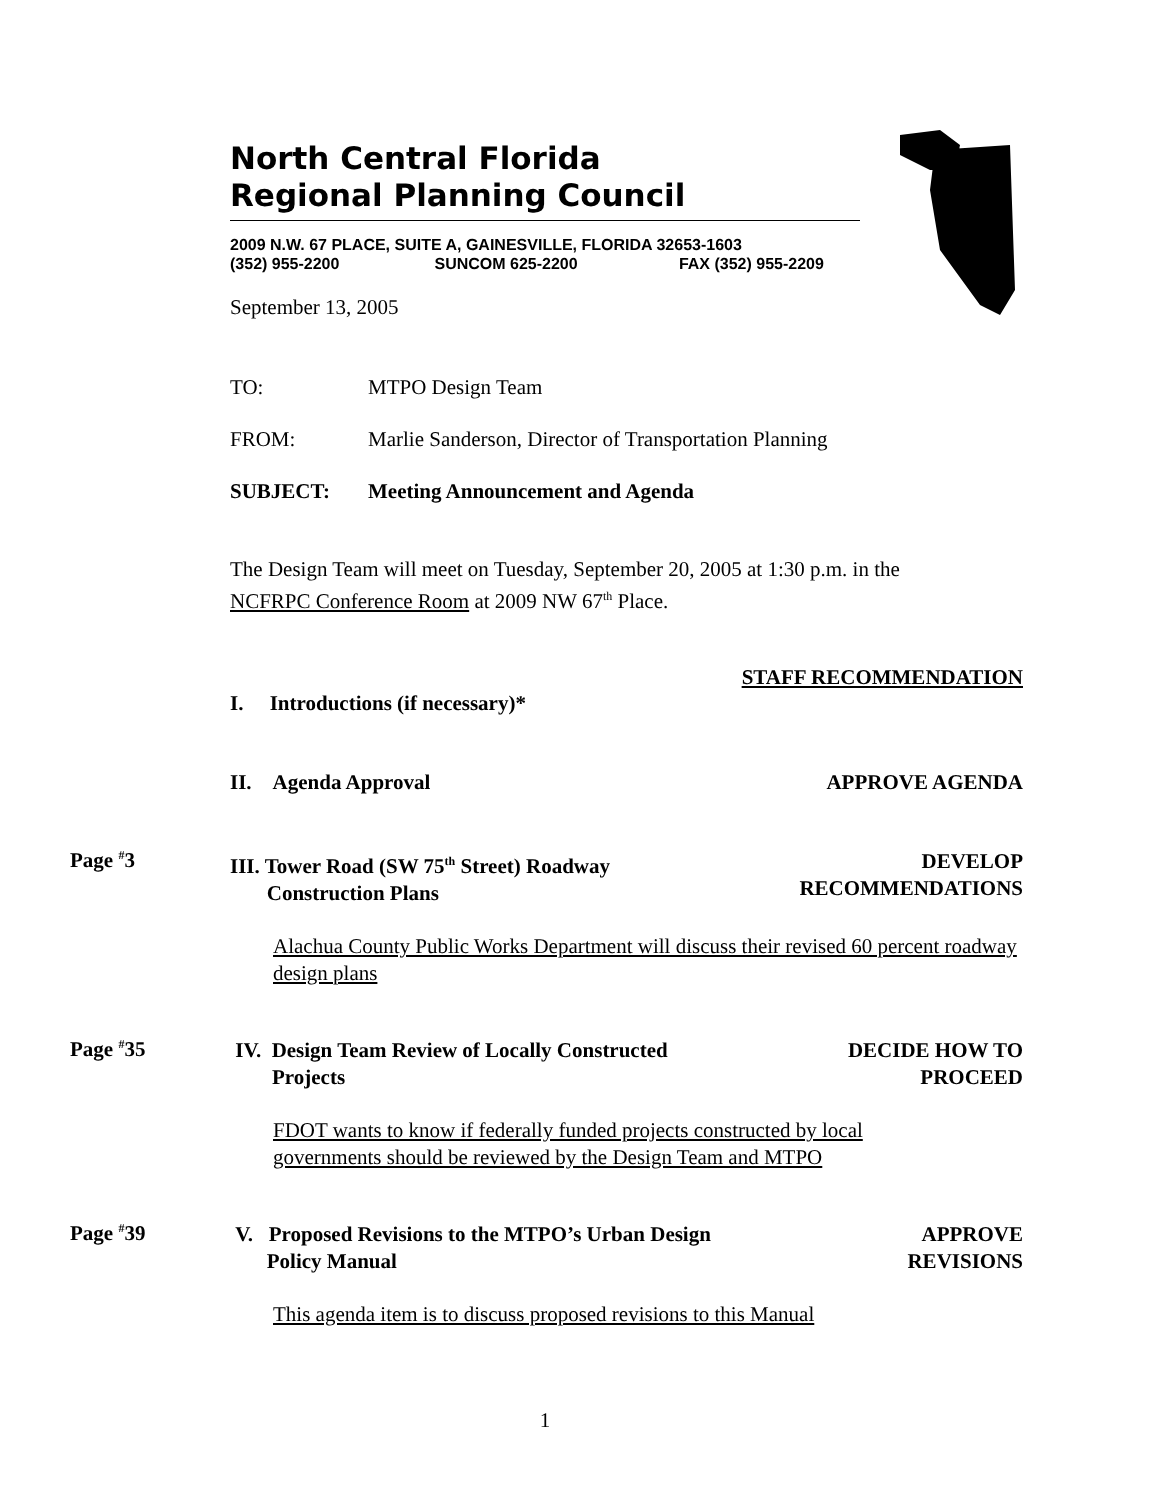North Central Florida
Regional Planning Council
2009 N.W. 67 PLACE, SUITE A, GAINESVILLE, FLORIDA 32653-1603
(352) 955-2200 SUNCOM 625-2200 FAX (352) 955-2209
September 13, 2005
TO: MTPO Design Team
FROM: Marlie Sanderson, Director of Transportation Planning
SUBJECT: Meeting Announcement and Agenda
The Design Team will meet on Tuesday, September 20, 2005 at 1:30 p.m. in the
NCFRPC Conference Room at 2009 NW 67<sup>th</sup> Place.
STAFF RECOMMENDATION
I. Introductions (if necessary)*
II. Agenda Approval APPROVE AGENDA
Page <sup>#</sup>3
III. Tower Road (SW 75<sup>th</sup> Street) Roadway
Construction Plans DEVELOP
RECOMMENDATIONS
Alachua County Public Works Department will discuss their revised 60 percent roadway design plans
Page <sup>#</sup>35
IV. Design Team Review of Locally Constructed
Projects DECIDE HOW TO
PROCEED
FDOT wants to know if federally funded projects constructed by local
governments should be reviewed by the Design Team and MTPO
Page <sup>#</sup>39
V. Proposed Revisions to the MTPO’s Urban Design
Policy Manual APPROVE
REVISIONS
This agenda item is to discuss proposed revisions to this Manual
1